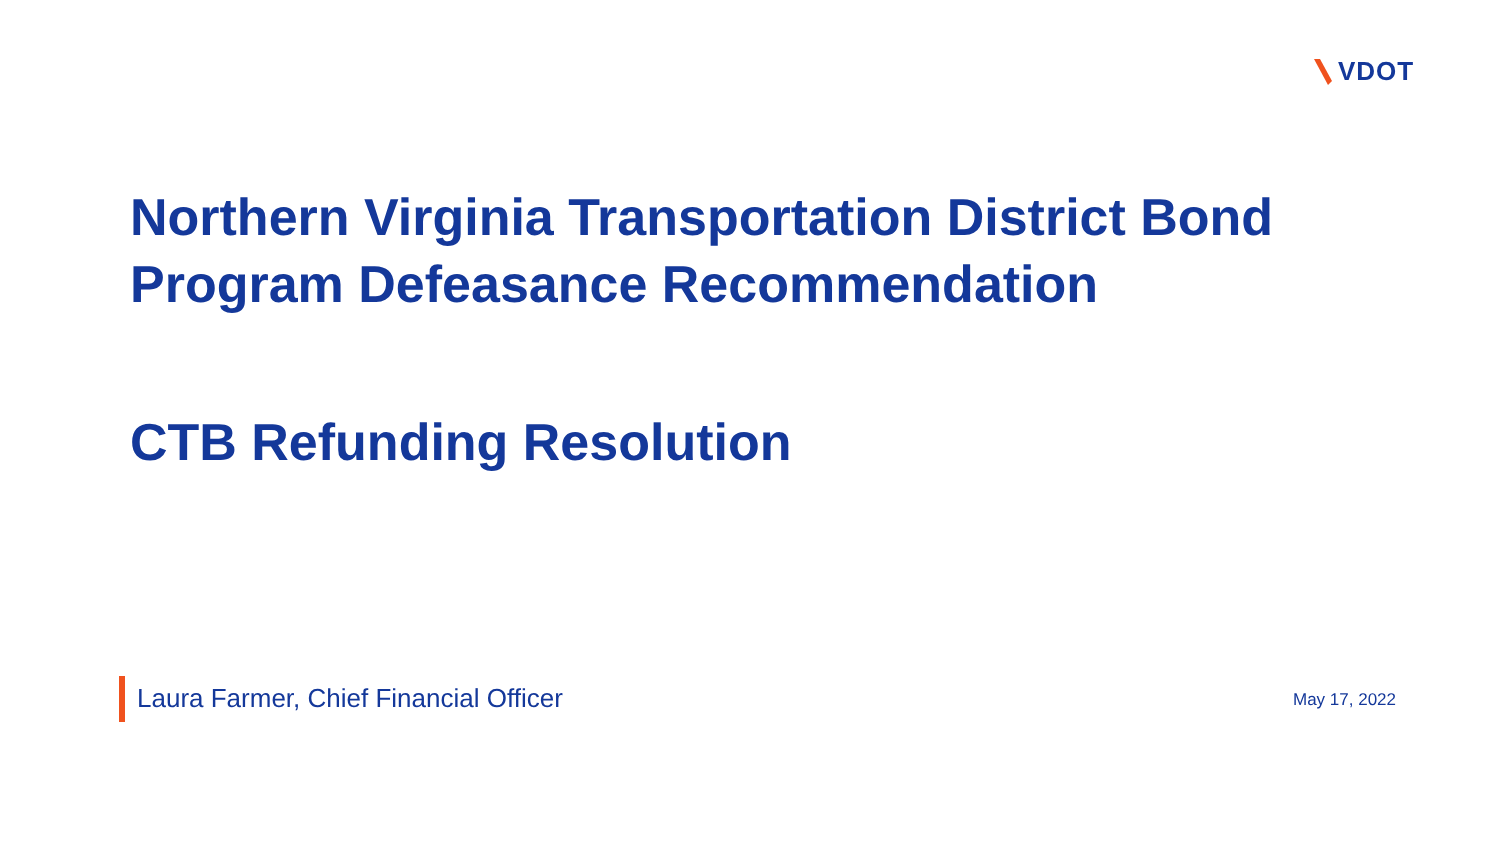VDOT
Northern Virginia Transportation District Bond
Program Defeasance Recommendation
CTB Refunding Resolution
Laura Farmer, Chief Financial Officer
May 17, 2022